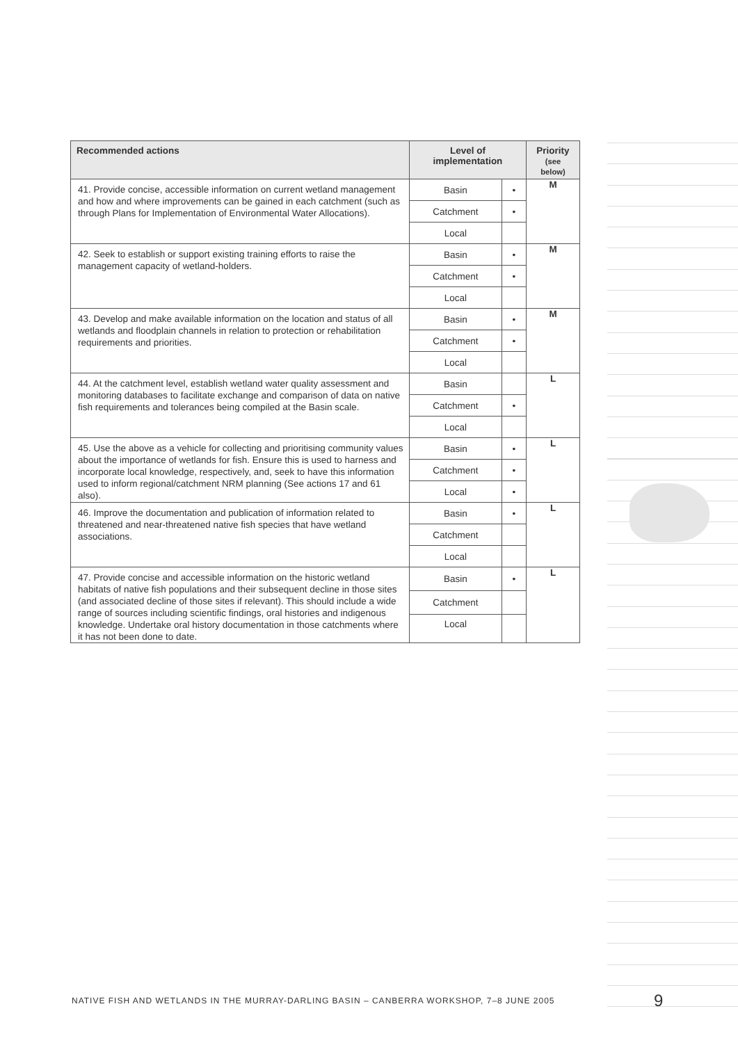| Recommended actions | Level of implementation | | Priority (see below) |
| --- | --- | --- | --- |
| 41. Provide concise, accessible information on current wetland management and how and where improvements can be gained in each catchment (such as through Plans for Implementation of Environmental Water Allocations). | Basin | • | M |
| | Catchment | • | |
| | Local | | |
| 42. Seek to establish or support existing training efforts to raise the management capacity of wetland-holders. | Basin | • | M |
| | Catchment | • | |
| | Local | | |
| 43. Develop and make available information on the location and status of all wetlands and floodplain channels in relation to protection or rehabilitation requirements and priorities. | Basin | • | M |
| | Catchment | • | |
| | Local | | |
| 44. At the catchment level, establish wetland water quality assessment and monitoring databases to facilitate exchange and comparison of data on native fish requirements and tolerances being compiled at the Basin scale. | Basin | | L |
| | Catchment | • | |
| | Local | | |
| 45. Use the above as a vehicle for collecting and prioritising community values about the importance of wetlands for fish. Ensure this is used to harness and incorporate local knowledge, respectively, and, seek to have this information used to inform regional/catchment NRM planning (See actions 17 and 61 also). | Basin | • | L |
| | Catchment | • | |
| | Local | • | |
| 46. Improve the documentation and publication of information related to threatened and near-threatened native fish species that have wetland associations. | Basin | • | L |
| | Catchment | | |
| | Local | | |
| 47. Provide concise and accessible information on the historic wetland habitats of native fish populations and their subsequent decline in those sites (and associated decline of those sites if relevant). This should include a wide range of sources including scientific findings, oral histories and indigenous knowledge. Undertake oral history documentation in those catchments where it has not been done to date. | Basin | • | L |
| | Catchment | | |
| | Local | | |
NATIVE FISH AND WETLANDS IN THE MURRAY-DARLING BASIN – CANBERRA WORKSHOP, 7–8 JUNE 2005
9